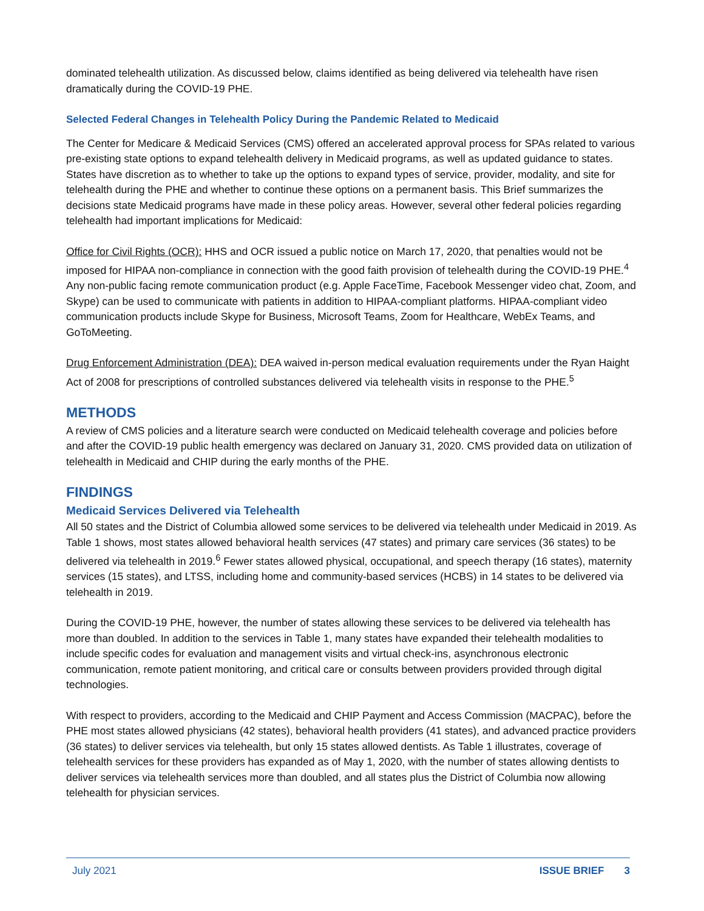dominated telehealth utilization. As discussed below, claims identified as being delivered via telehealth have risen dramatically during the COVID-19 PHE.
Selected Federal Changes in Telehealth Policy During the Pandemic Related to Medicaid
The Center for Medicare & Medicaid Services (CMS) offered an accelerated approval process for SPAs related to various pre-existing state options to expand telehealth delivery in Medicaid programs, as well as updated guidance to states. States have discretion as to whether to take up the options to expand types of service, provider, modality, and site for telehealth during the PHE and whether to continue these options on a permanent basis. This Brief summarizes the decisions state Medicaid programs have made in these policy areas. However, several other federal policies regarding telehealth had important implications for Medicaid:
Office for Civil Rights (OCR): HHS and OCR issued a public notice on March 17, 2020, that penalties would not be imposed for HIPAA non-compliance in connection with the good faith provision of telehealth during the COVID-19 PHE.<sup>4</sup> Any non-public facing remote communication product (e.g. Apple FaceTime, Facebook Messenger video chat, Zoom, and Skype) can be used to communicate with patients in addition to HIPAA-compliant platforms. HIPAA-compliant video communication products include Skype for Business, Microsoft Teams, Zoom for Healthcare, WebEx Teams, and GoToMeeting.
Drug Enforcement Administration (DEA): DEA waived in-person medical evaluation requirements under the Ryan Haight Act of 2008 for prescriptions of controlled substances delivered via telehealth visits in response to the PHE.<sup>5</sup>
METHODS
A review of CMS policies and a literature search were conducted on Medicaid telehealth coverage and policies before and after the COVID-19 public health emergency was declared on January 31, 2020. CMS provided data on utilization of telehealth in Medicaid and CHIP during the early months of the PHE.
FINDINGS
Medicaid Services Delivered via Telehealth
All 50 states and the District of Columbia allowed some services to be delivered via telehealth under Medicaid in 2019. As Table 1 shows, most states allowed behavioral health services (47 states) and primary care services (36 states) to be delivered via telehealth in 2019.<sup>6</sup> Fewer states allowed physical, occupational, and speech therapy (16 states), maternity services (15 states), and LTSS, including home and community-based services (HCBS) in 14 states to be delivered via telehealth in 2019.
During the COVID-19 PHE, however, the number of states allowing these services to be delivered via telehealth has more than doubled. In addition to the services in Table 1, many states have expanded their telehealth modalities to include specific codes for evaluation and management visits and virtual check-ins, asynchronous electronic communication, remote patient monitoring, and critical care or consults between providers provided through digital technologies.
With respect to providers, according to the Medicaid and CHIP Payment and Access Commission (MACPAC), before the PHE most states allowed physicians (42 states), behavioral health providers (41 states), and advanced practice providers (36 states) to deliver services via telehealth, but only 15 states allowed dentists. As Table 1 illustrates, coverage of telehealth services for these providers has expanded as of May 1, 2020, with the number of states allowing dentists to deliver services via telehealth services more than doubled, and all states plus the District of Columbia now allowing telehealth for physician services.
July 2021 ISSUE BRIEF 3